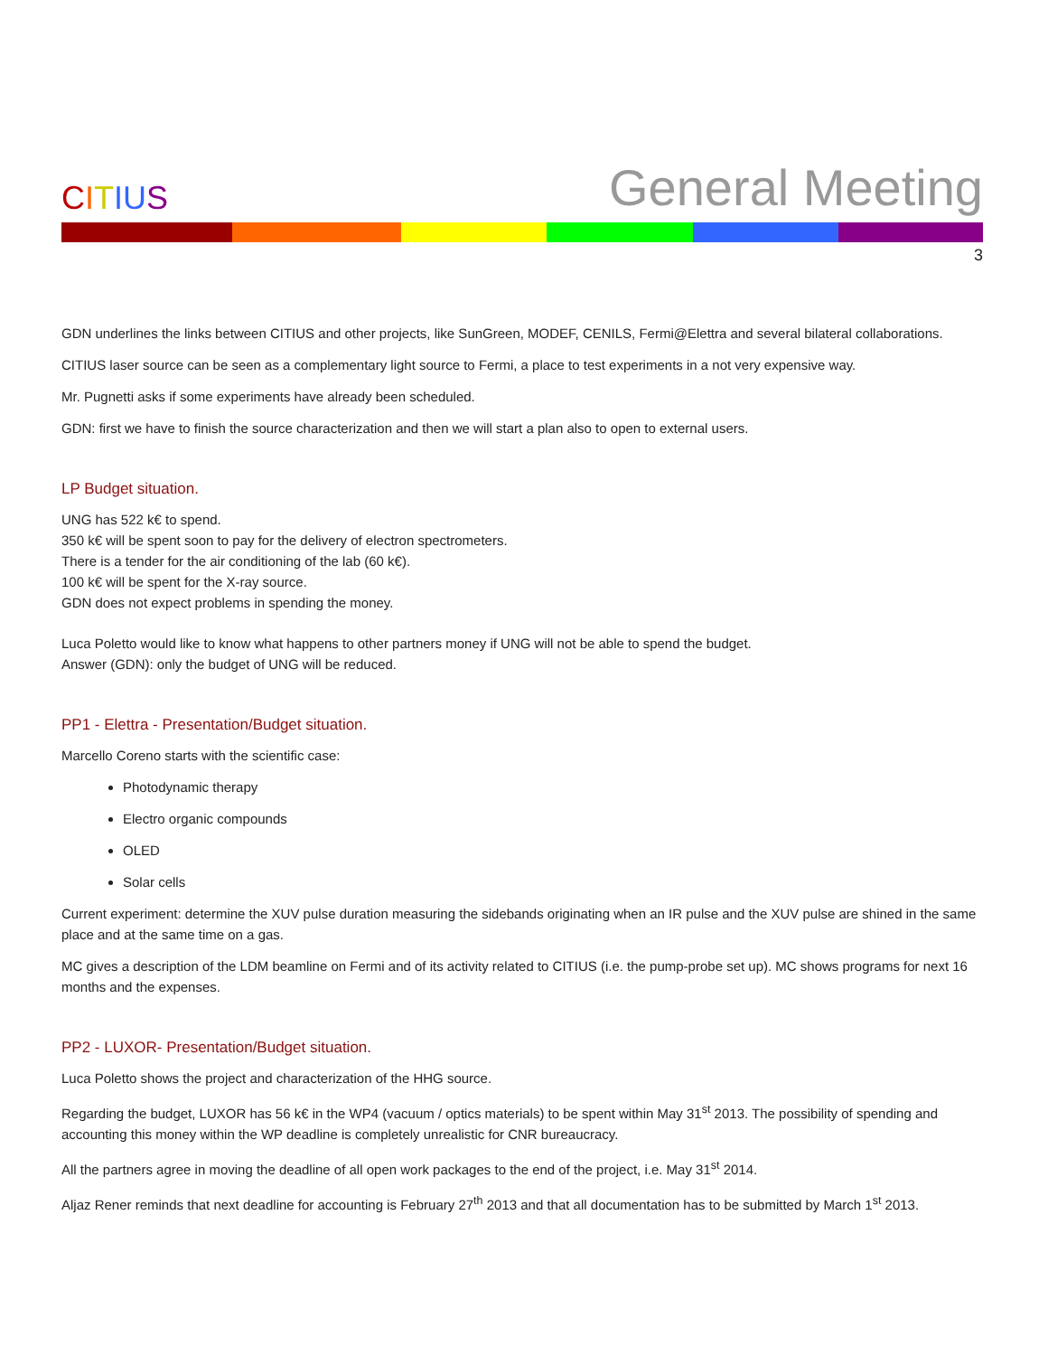CITIUS
General Meeting
3
GDN underlines the links between CITIUS and other projects, like SunGreen, MODEF, CENILS, Fermi@Elettra and several bilateral collaborations.
CITIUS laser source can be seen as a complementary light source to Fermi, a place to test experiments in a not very expensive way.
Mr. Pugnetti asks if some experiments have already been scheduled.
GDN: first we have to finish the source characterization and then we will start a plan also to open to external users.
LP Budget situation.
UNG has 522 k€ to spend.
350 k€ will be spent soon to pay for the delivery of electron spectrometers.
There is a tender for the air conditioning of the lab (60 k€).
100 k€ will be spent for the X-ray source.
GDN does not expect problems in spending the money.
Luca Poletto would like to know what happens to other partners money if UNG will not be able to spend the budget.
Answer (GDN): only the budget of UNG will be reduced.
PP1 - Elettra - Presentation/Budget situation.
Marcello Coreno starts with the scientific case:
Photodynamic therapy
Electro organic compounds
OLED
Solar cells
Current experiment: determine the XUV pulse duration measuring the sidebands originating when an IR pulse and the XUV pulse are shined in the same place and at the same time on a gas.
MC gives a description of the LDM beamline on Fermi and of its activity related to CITIUS (i.e. the pump-probe set up). MC shows programs for next 16 months and the expenses.
PP2 - LUXOR- Presentation/Budget situation.
Luca Poletto shows the project and characterization of the HHG source.
Regarding the budget, LUXOR has 56 k€ in the WP4 (vacuum / optics materials) to be spent within May 31<sup>st</sup> 2013. The possibility of spending and accounting this money within the WP deadline is completely unrealistic for CNR bureaucracy.
All the partners agree in moving the deadline of all open work packages to the end of the project, i.e. May 31<sup>st</sup> 2014.
Aljaz Rener reminds that next deadline for accounting is February 27<sup>th</sup> 2013 and that all documentation has to be submitted by March 1<sup>st</sup> 2013.